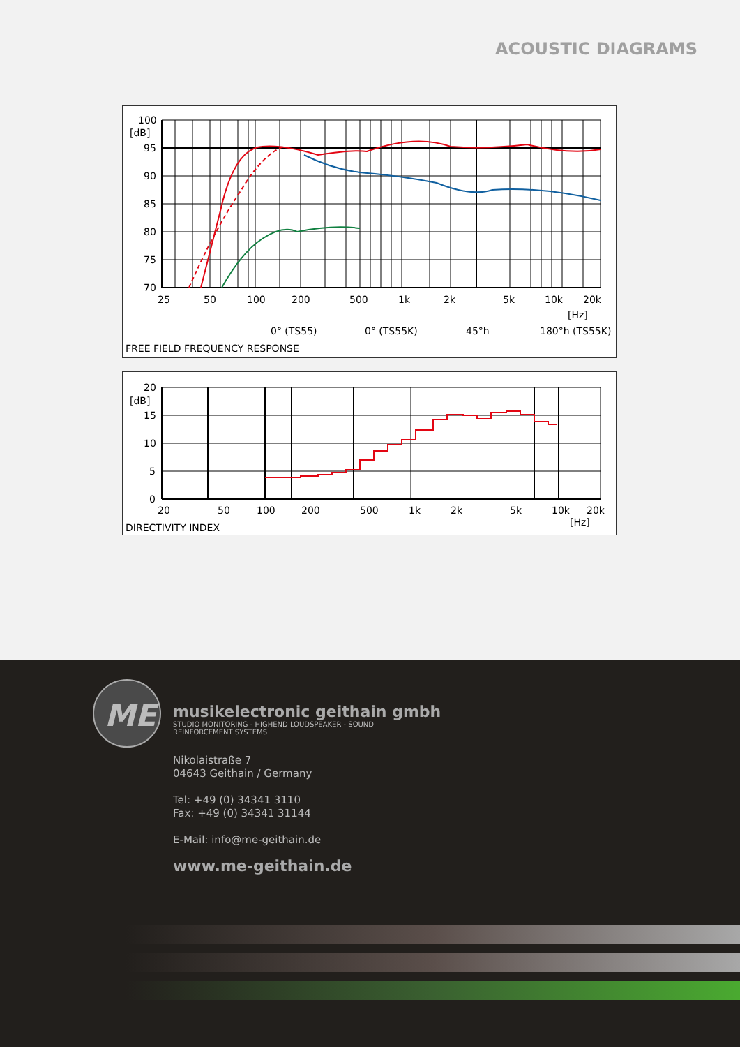ACOUSTIC DIAGRAMS
100
[dB]
95
90
85
80
75
70
25
50
100
200
500
1k
2k
5k
10k
20k
[Hz]
0° (TS55)
0° (TS55K)
45°h
180°h (TS55K)
FREE FIELD FREQUENCY RESPONSE
20
[dB]
15
10
5
0
20
50
100
200
500
1k
2k
5k
10k
20k
[Hz]
DIRECTIVITY INDEX
ME
musikelectronic geithain gmbh
STUDIO MONITORING - HIGHEND LOUDSPEAKER - SOUND REINFORCEMENT SYSTEMS
Nikolaistraße 7
04643 Geithain / Germany
Tel: +49 (0) 34341 3110
Fax: +49 (0) 34341 31144
E-Mail: info@me-geithain.de
www.me-geithain.de